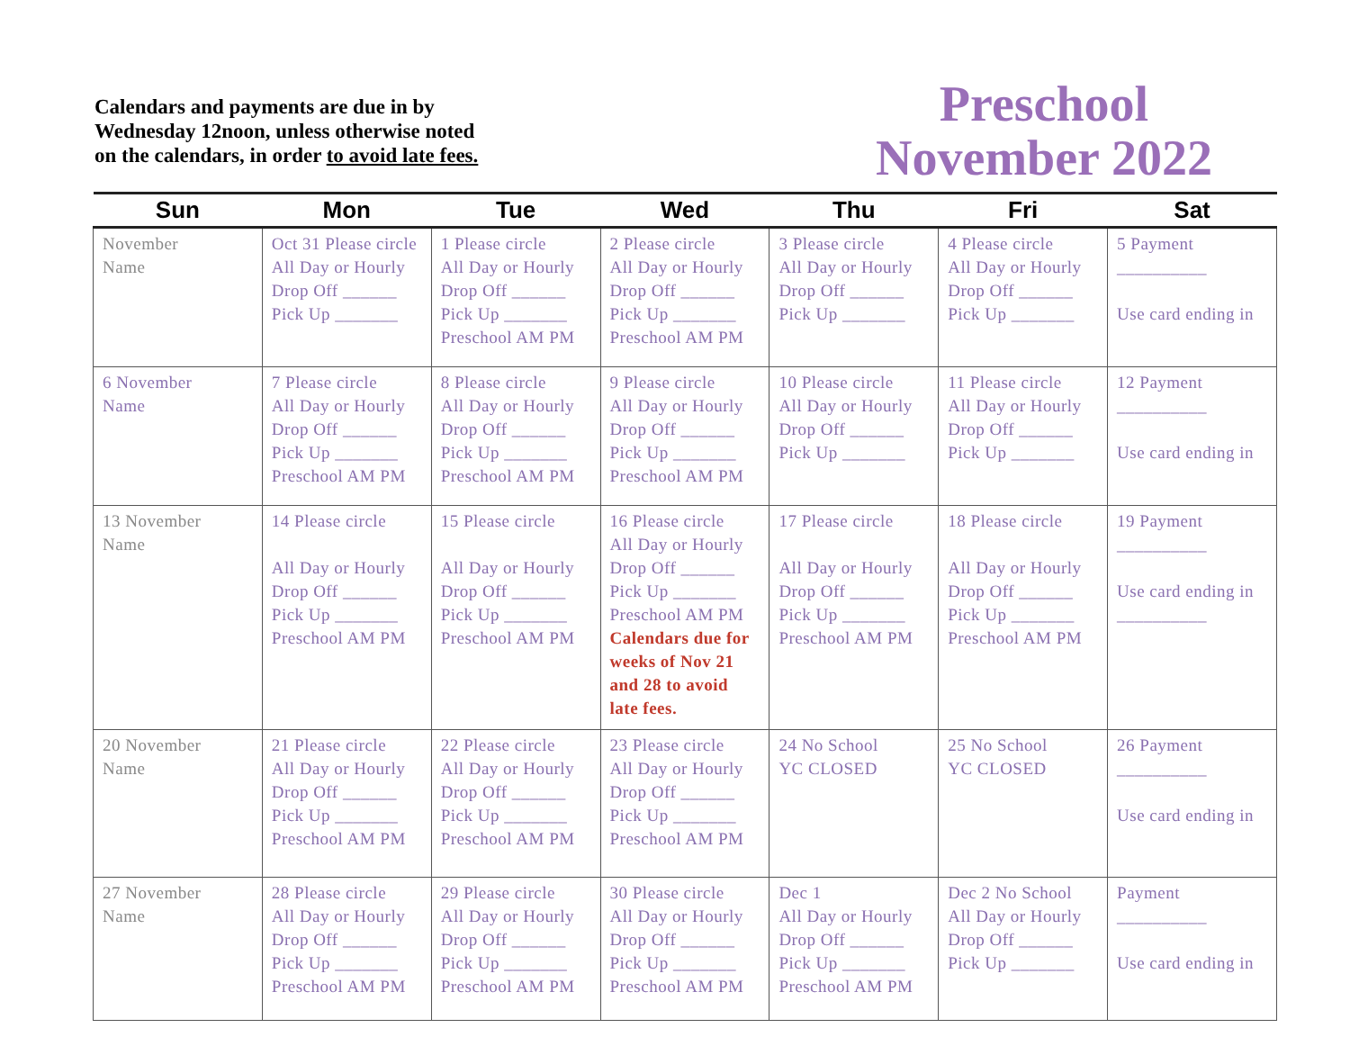Calendars and payments are due in by Wednesday 12noon, unless otherwise noted on the calendars, in order to avoid late fees.
Preschool
November 2022
| Sun | Mon | Tue | Wed | Thu | Fri | Sat |
| --- | --- | --- | --- | --- | --- | --- |
| November Name | Oct 31 Please circle All Day or Hourly Drop Off ______ Pick Up _______ | 1 Please circle All Day or Hourly Drop Off ______ Pick Up _______ Preschool AM PM | 2 Please circle All Day or Hourly Drop Off ______ Pick Up _______ Preschool AM PM | 3 Please circle All Day or Hourly Drop Off ______ Pick Up _______ | 4 Please circle All Day or Hourly Drop Off ______ Pick Up _______ | 5 Payment __________ Use card ending in |
| 6 November Name | 7 Please circle All Day or Hourly Drop Off ______ Pick Up _______ Preschool AM PM | 8 Please circle All Day or Hourly Drop Off ______ Pick Up _______ Preschool AM PM | 9 Please circle All Day or Hourly Drop Off ______ Pick Up _______ Preschool AM PM | 10 Please circle All Day or Hourly Drop Off ______ Pick Up _______ | 11 Please circle All Day or Hourly Drop Off ______ Pick Up _______ | 12 Payment __________ Use card ending in |
| 13 November Name | 14 Please circle All Day or Hourly Drop Off ______ Pick Up _______ Preschool AM PM | 15 Please circle All Day or Hourly Drop Off ______ Pick Up _______ Preschool AM PM | 16 Please circle All Day or Hourly Drop Off ______ Pick Up _______ Preschool AM PM Calendars due for weeks of Nov 21 and 28 to avoid late fees. | 17 Please circle All Day or Hourly Drop Off ______ Pick Up _______ Preschool AM PM | 18 Please circle All Day or Hourly Drop Off ______ Pick Up _______ Preschool AM PM | 19 Payment __________ Use card ending in __________ |
| 20 November Name | 21 Please circle All Day or Hourly Drop Off ______ Pick Up _______ Preschool AM PM | 22 Please circle All Day or Hourly Drop Off ______ Pick Up _______ Preschool AM PM | 23 Please circle All Day or Hourly Drop Off ______ Pick Up _______ Preschool AM PM | 24 No School YC CLOSED | 25 No School YC CLOSED | 26 Payment __________ Use card ending in |
| 27 November Name | 28 Please circle All Day or Hourly Drop Off ______ Pick Up _______ Preschool AM PM | 29 Please circle All Day or Hourly Drop Off ______ Pick Up _______ Preschool AM PM | 30 Please circle All Day or Hourly Drop Off ______ Pick Up _______ Preschool AM PM | Dec 1 All Day or Hourly Drop Off ______ Pick Up _______ Preschool AM PM | Dec 2 No School All Day or Hourly Drop Off ______ Pick Up _______ | Payment __________ Use card ending in |